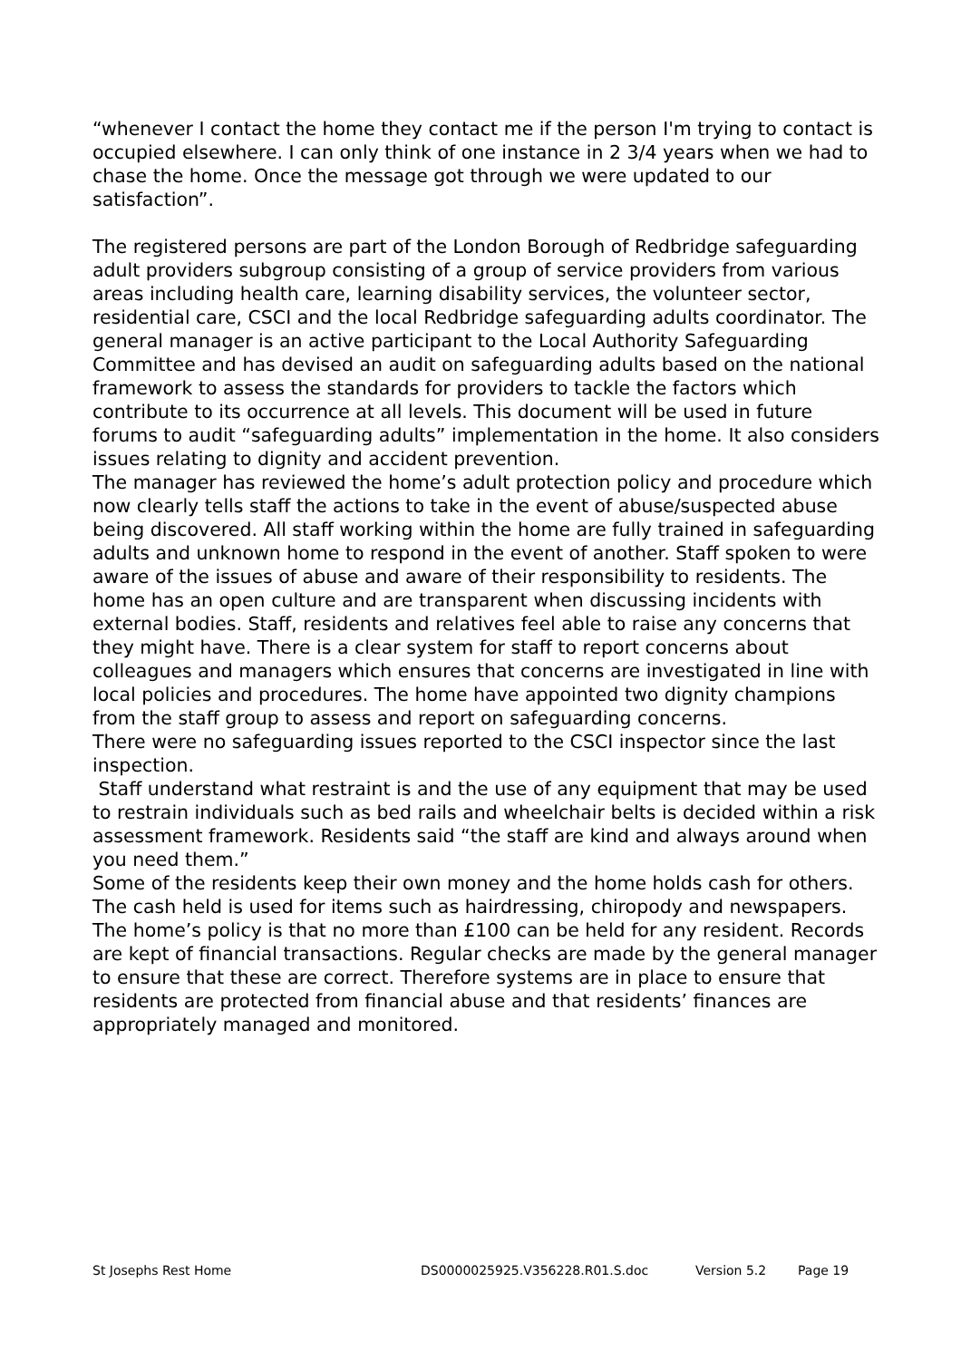“whenever I contact the home they contact me if the person I'm trying to contact is occupied elsewhere. I can only think of one instance in 2 3/4 years when we had to chase the home. Once the message got through we were updated to our satisfaction”.
The registered persons are part of the London Borough of Redbridge safeguarding adult providers subgroup consisting of a group of service providers from various areas including health care, learning disability services, the volunteer sector, residential care, CSCI and the local Redbridge safeguarding adults coordinator. The general manager is an active participant to the Local Authority Safeguarding Committee and has devised an audit on safeguarding adults based on the national framework to assess the standards for providers to tackle the factors which contribute to its occurrence at all levels. This document will be used in future forums to audit “safeguarding adults” implementation in the home. It also considers issues relating to dignity and accident prevention.
The manager has reviewed the home’s adult protection policy and procedure which now clearly tells staff the actions to take in the event of abuse/suspected abuse being discovered. All staff working within the home are fully trained in safeguarding adults and unknown home to respond in the event of another. Staff spoken to were aware of the issues of abuse and aware of their responsibility to residents. The home has an open culture and are transparent when discussing incidents with external bodies. Staff, residents and relatives feel able to raise any concerns that they might have. There is a clear system for staff to report concerns about colleagues and managers which ensures that concerns are investigated in line with local policies and procedures. The home have appointed two dignity champions from the staff group to assess and report on safeguarding concerns.
There were no safeguarding issues reported to the CSCI inspector since the last inspection.
Staff understand what restraint is and the use of any equipment that may be used to restrain individuals such as bed rails and wheelchair belts is decided within a risk assessment framework. Residents said “the staff are kind and always around when you need them.”
Some of the residents keep their own money and the home holds cash for others. The cash held is used for items such as hairdressing, chiropody and newspapers. The home’s policy is that no more than £100 can be held for any resident. Records are kept of financial transactions. Regular checks are made by the general manager to ensure that these are correct. Therefore systems are in place to ensure that residents are protected from financial abuse and that residents’ finances are appropriately managed and monitored.
St Josephs Rest Home DS0000025925.V356228.R01.S.doc Version 5.2 Page 19